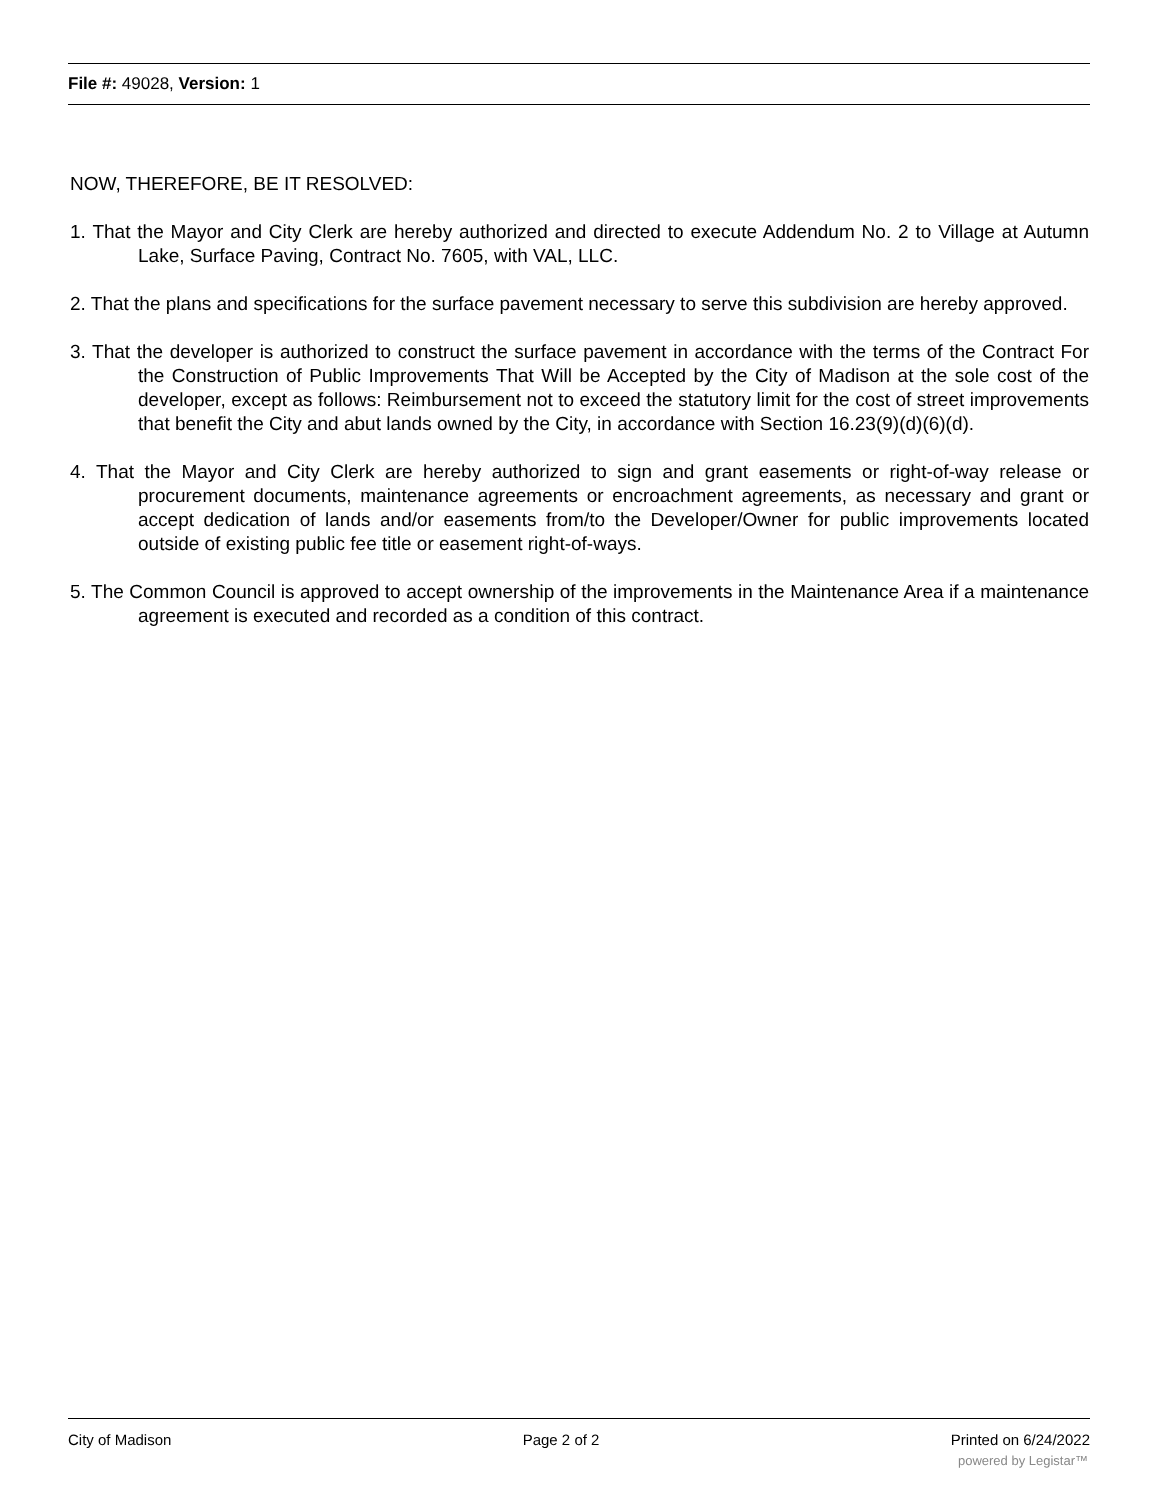File #: 49028, Version: 1
NOW, THEREFORE, BE IT RESOLVED:
1. That the Mayor and City Clerk are hereby authorized and directed to execute Addendum No. 2 to Village at Autumn Lake, Surface Paving, Contract No. 7605, with VAL, LLC.
2. That the plans and specifications for the surface pavement necessary to serve this subdivision are hereby approved.
3. That the developer is authorized to construct the surface pavement in accordance with the terms of the Contract For the Construction of Public Improvements That Will be Accepted by the City of Madison at the sole cost of the developer, except as follows: Reimbursement not to exceed the statutory limit for the cost of street improvements that benefit the City and abut lands owned by the City, in accordance with Section 16.23(9)(d)(6)(d).
4. That the Mayor and City Clerk are hereby authorized to sign and grant easements or right-of-way release or procurement documents, maintenance agreements or encroachment agreements, as necessary and grant or accept dedication of lands and/or easements from/to the Developer/Owner for public improvements located outside of existing public fee title or easement right-of-ways.
5. The Common Council is approved to accept ownership of the improvements in the Maintenance Area if a maintenance agreement is executed and recorded as a condition of this contract.
City of Madison Page 2 of 2 Printed on 6/24/2022
powered by Legistar™